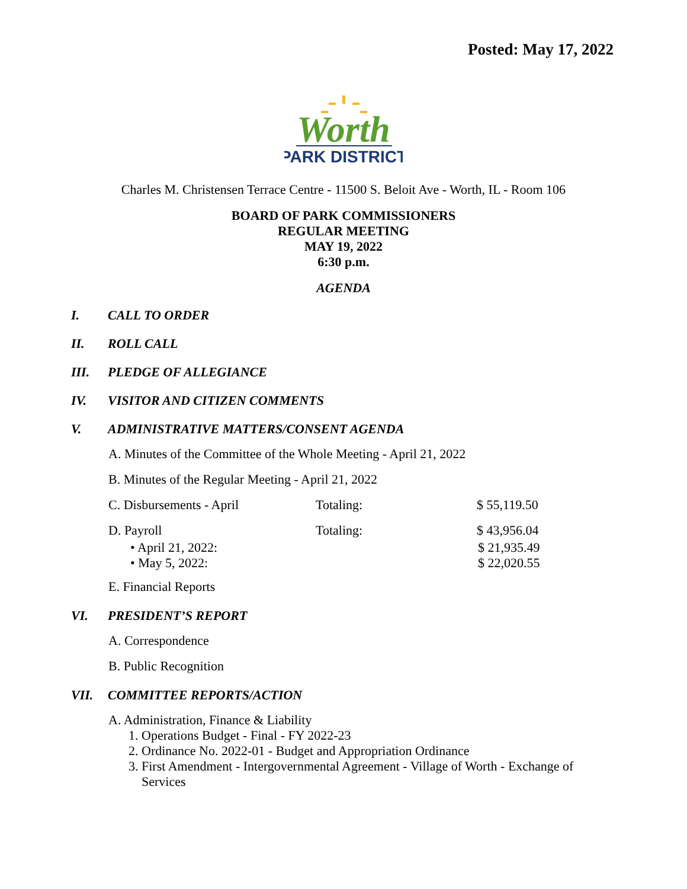Posted: May 17, 2022
Worth
PARK DISTRICT
Charles M. Christensen Terrace Centre - 11500 S. Beloit Ave - Worth, IL - Room 106
BOARD OF PARK COMMISSIONERS
REGULAR MEETING
MAY 19, 2022
6:30 p.m.
AGENDA
I. CALL TO ORDER
II. ROLL CALL
III. PLEDGE OF ALLEGIANCE
IV. VISITOR AND CITIZEN COMMENTS
V. ADMINISTRATIVE MATTERS/CONSENT AGENDA
A. Minutes of the Committee of the Whole Meeting - April 21, 2022
B. Minutes of the Regular Meeting - April 21, 2022
C. Disbursements - April Totaling: $ 55,119.50
D. Payroll Totaling: $ 43,956.04
• April 21, 2022: $ 21,935.49
• May 5, 2022: $ 22,020.55
E. Financial Reports
VI. PRESIDENT’S REPORT
A. Correspondence
B. Public Recognition
VII. COMMITTEE REPORTS/ACTION
A. Administration, Finance & Liability
1. Operations Budget - Final - FY 2022-23
2. Ordinance No. 2022-01 - Budget and Appropriation Ordinance
3. First Amendment - Intergovernmental Agreement - Village of Worth - Exchange of
Services